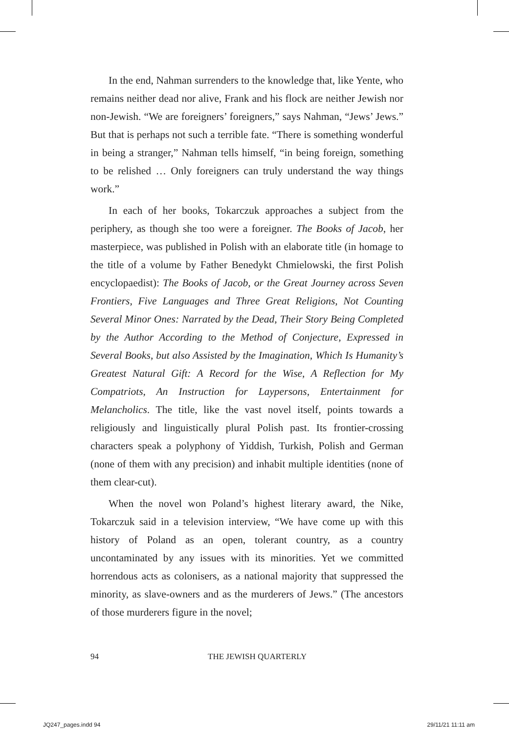In the end, Nahman surrenders to the knowledge that, like Yente, who remains neither dead nor alive, Frank and his flock are neither Jewish nor non-Jewish. “We are foreigners’ foreigners,” says Nahman, “Jews’ Jews.” But that is perhaps not such a terrible fate. “There is something wonderful in being a stranger,” Nahman tells himself, “in being foreign, something to be relished … Only foreigners can truly understand the way things work.”
In each of her books, Tokarczuk approaches a subject from the periphery, as though she too were a foreigner. The Books of Jacob, her masterpiece, was published in Polish with an elaborate title (in homage to the title of a volume by Father Benedykt Chmielowski, the first Polish encyclopaedist): The Books of Jacob, or the Great Journey across Seven Frontiers, Five Languages and Three Great Religions, Not Counting Several Minor Ones: Narrated by the Dead, Their Story Being Completed by the Author According to the Method of Conjecture, Expressed in Several Books, but also Assisted by the Imagination, Which Is Humanity’s Greatest Natural Gift: A Record for the Wise, A Reflection for My Compatriots, An Instruction for Laypersons, Entertainment for Melancholics. The title, like the vast novel itself, points towards a religiously and linguistically plural Polish past. Its frontier-crossing characters speak a polyphony of Yiddish, Turkish, Polish and German (none of them with any precision) and inhabit multiple identities (none of them clear-cut).
When the novel won Poland’s highest literary award, the Nike, Tokarczuk said in a television interview, “We have come up with this history of Poland as an open, tolerant country, as a country uncontaminated by any issues with its minorities. Yet we committed horrendous acts as colonisers, as a national majority that suppressed the minority, as slave-owners and as the murderers of Jews.” (The ancestors of those murderers figure in the novel;
94 THE JEWISH QUARTERLY
JQ247_pages.indd 94 29/11/21 11:11 am